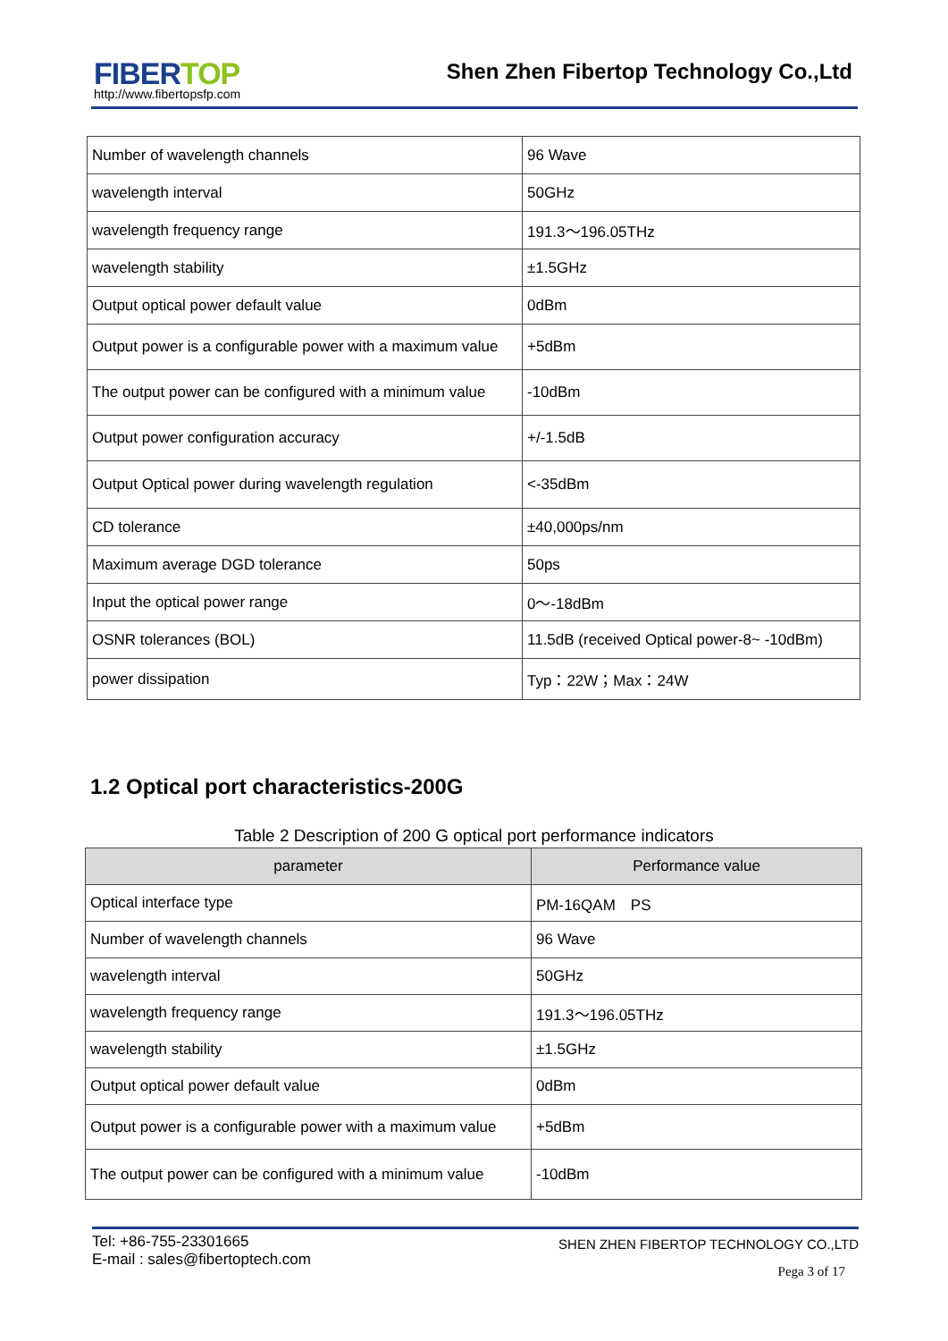FIBER TOP
http://www.fibertopsfp.com
Shen Zhen Fibertop Technology Co.,Ltd
| Number of wavelength channels | 96 Wave |
| wavelength interval | 50GHz |
| wavelength frequency range | 191.3～196.05THz |
| wavelength stability | ±1.5GHz |
| Output optical power default value | 0dBm |
| Output power is a configurable power with a maximum value | +5dBm |
| The output power can be configured with a minimum value | -10dBm |
| Output power configuration accuracy | +/-1.5dB |
| Output Optical power during wavelength regulation | <-35dBm |
| CD tolerance | ±40,000ps/nm |
| Maximum average DGD tolerance | 50ps |
| Input the optical power range | 0～-18dBm |
| OSNR tolerances (BOL) | 11.5dB (received Optical power-8~ -10dBm) |
| power dissipation | Typ：22W；Max：24W |
1.2 Optical port characteristics-200G
Table 2 Description of 200 G optical port performance indicators
| parameter | Performance value |
| --- | --- |
| Optical interface type | PM-16QAM PS |
| Number of wavelength channels | 96 Wave |
| wavelength interval | 50GHz |
| wavelength frequency range | 191.3～196.05THz |
| wavelength stability | ±1.5GHz |
| Output optical power default value | 0dBm |
| Output power is a configurable power with a maximum value | +5dBm |
| The output power can be configured with a minimum value | -10dBm |
Tel: +86-755-23301665
E-mail : sales@fibertoptech.com
SHEN ZHEN FIBERTOP TECHNOLOGY CO.,LTD
Pega 3 of 17